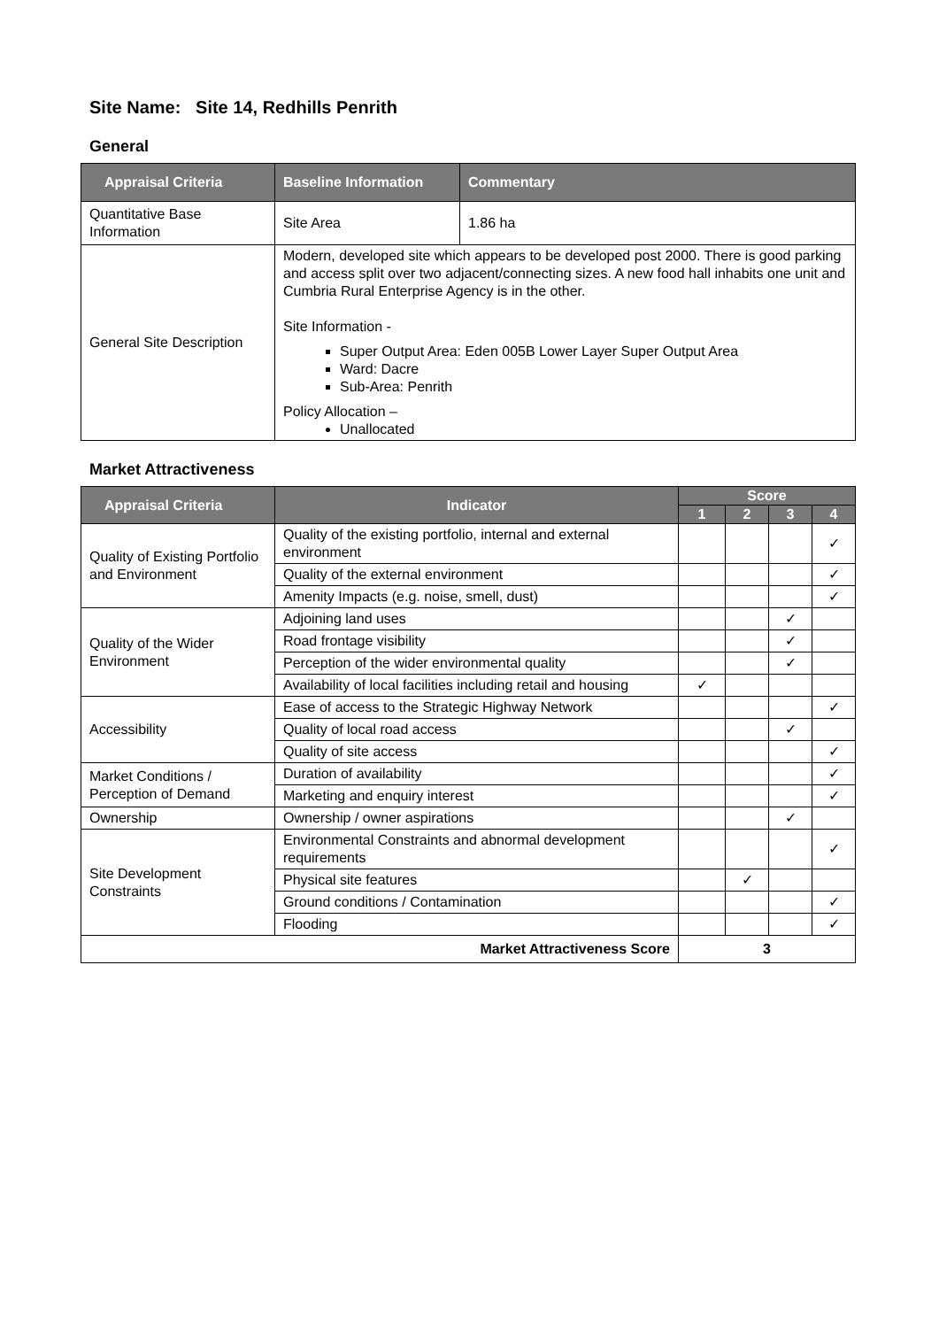Site Name: Site 14, Redhills Penrith
General
| Appraisal Criteria | Baseline Information | Commentary |
| --- | --- | --- |
| Quantitative Base Information | Site Area | 1.86 ha |
| General Site Description | Modern, developed site which appears to be developed post 2000. There is good parking and access split over two adjacent/connecting sizes. A new food hall inhabits one unit and Cumbria Rural Enterprise Agency is in the other. Site Information - Super Output Area: Eden 005B Lower Layer Super Output Area Ward: Dacre Sub-Area: Penrith Policy Allocation – Unallocated | |
Market Attractiveness
| Appraisal Criteria | Indicator | Score | | | |
| --- | --- | --- | --- | --- | --- |
| | | 1 | 2 | 3 | 4 |
| Quality of Existing Portfolio and Environment | Quality of the existing portfolio, internal and external environment | | | | ✓ |
| | Quality of the external environment | | | | ✓ |
| | Amenity Impacts (e.g. noise, smell, dust) | | | | ✓ |
| Quality of the Wider Environment | Adjoining land uses | | | ✓ | |
| | Road frontage visibility | | | ✓ | |
| | Perception of the wider environmental quality | | | ✓ | |
| | Availability of local facilities including retail and housing | ✓ | | | |
| Accessibility | Ease of access to the Strategic Highway Network | | | | ✓ |
| | Quality of local road access | | | ✓ | |
| | Quality of site access | | | | ✓ |
| Market Conditions / Perception of Demand | Duration of availability | | | | ✓ |
| | Marketing and enquiry interest | | | | ✓ |
| Ownership | Ownership / owner aspirations | | | ✓ | |
| Site Development Constraints | Environmental Constraints and abnormal development requirements | | | | ✓ |
| | Physical site features | | ✓ | | |
| | Ground conditions / Contamination | | | | ✓ |
| | Flooding | | | | ✓ |
| Market Attractiveness Score | | 3 | | | |